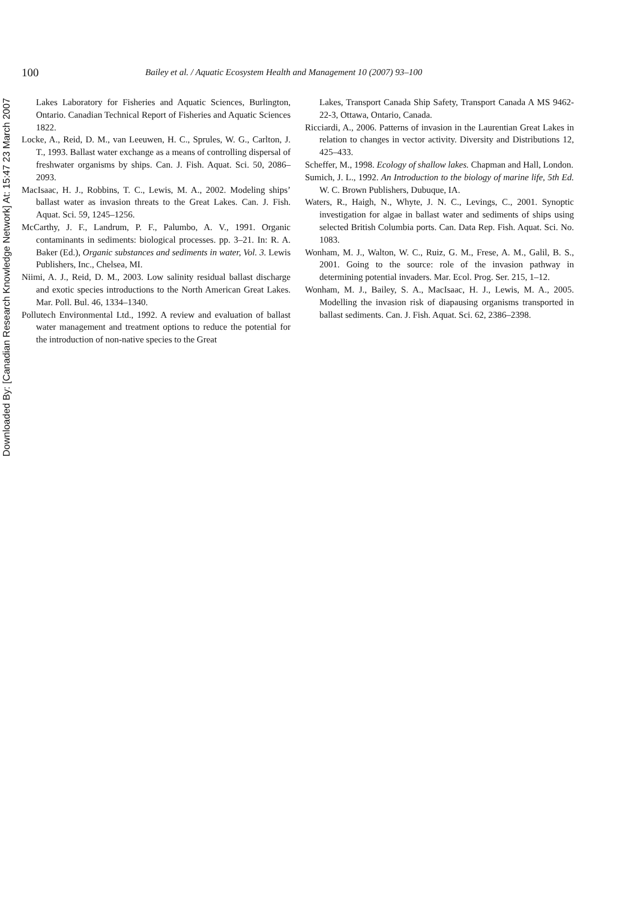Downloaded By: [Canadian Research Knowledge Network] At: 15:47 23 March 2007
100 Bailey et al. / Aquatic Ecosystem Health and Management 10 (2007) 93–100
Lakes Laboratory for Fisheries and Aquatic Sciences, Burlington, Ontario. Canadian Technical Report of Fisheries and Aquatic Sciences 1822.
Locke, A., Reid, D. M., van Leeuwen, H. C., Sprules, W. G., Carlton, J. T., 1993. Ballast water exchange as a means of controlling dispersal of freshwater organisms by ships. Can. J. Fish. Aquat. Sci. 50, 2086–2093.
MacIsaac, H. J., Robbins, T. C., Lewis, M. A., 2002. Modeling ships’ ballast water as invasion threats to the Great Lakes. Can. J. Fish. Aquat. Sci. 59, 1245–1256.
McCarthy, J. F., Landrum, P. F., Palumbo, A. V., 1991. Organic contaminants in sediments: biological processes. pp. 3–21. In: R. A. Baker (Ed.), Organic substances and sediments in water, Vol. 3. Lewis Publishers, Inc., Chelsea, MI.
Niimi, A. J., Reid, D. M., 2003. Low salinity residual ballast discharge and exotic species introductions to the North American Great Lakes. Mar. Poll. Bul. 46, 1334–1340.
Pollutech Environmental Ltd., 1992. A review and evaluation of ballast water management and treatment options to reduce the potential for the introduction of non-native species to the Great
Lakes, Transport Canada Ship Safety, Transport Canada A MS 9462-22-3, Ottawa, Ontario, Canada.
Ricciardi, A., 2006. Patterns of invasion in the Laurentian Great Lakes in relation to changes in vector activity. Diversity and Distributions 12, 425–433.
Scheffer, M., 1998. Ecology of shallow lakes. Chapman and Hall, London.
Sumich, J. L., 1992. An Introduction to the biology of marine life, 5th Ed. W. C. Brown Publishers, Dubuque, IA.
Waters, R., Haigh, N., Whyte, J. N. C., Levings, C., 2001. Synoptic investigation for algae in ballast water and sediments of ships using selected British Columbia ports. Can. Data Rep. Fish. Aquat. Sci. No. 1083.
Wonham, M. J., Walton, W. C., Ruiz, G. M., Frese, A. M., Galil, B. S., 2001. Going to the source: role of the invasion pathway in determining potential invaders. Mar. Ecol. Prog. Ser. 215, 1–12.
Wonham, M. J., Bailey, S. A., MacIsaac, H. J., Lewis, M. A., 2005. Modelling the invasion risk of diapausing organisms transported in ballast sediments. Can. J. Fish. Aquat. Sci. 62, 2386–2398.